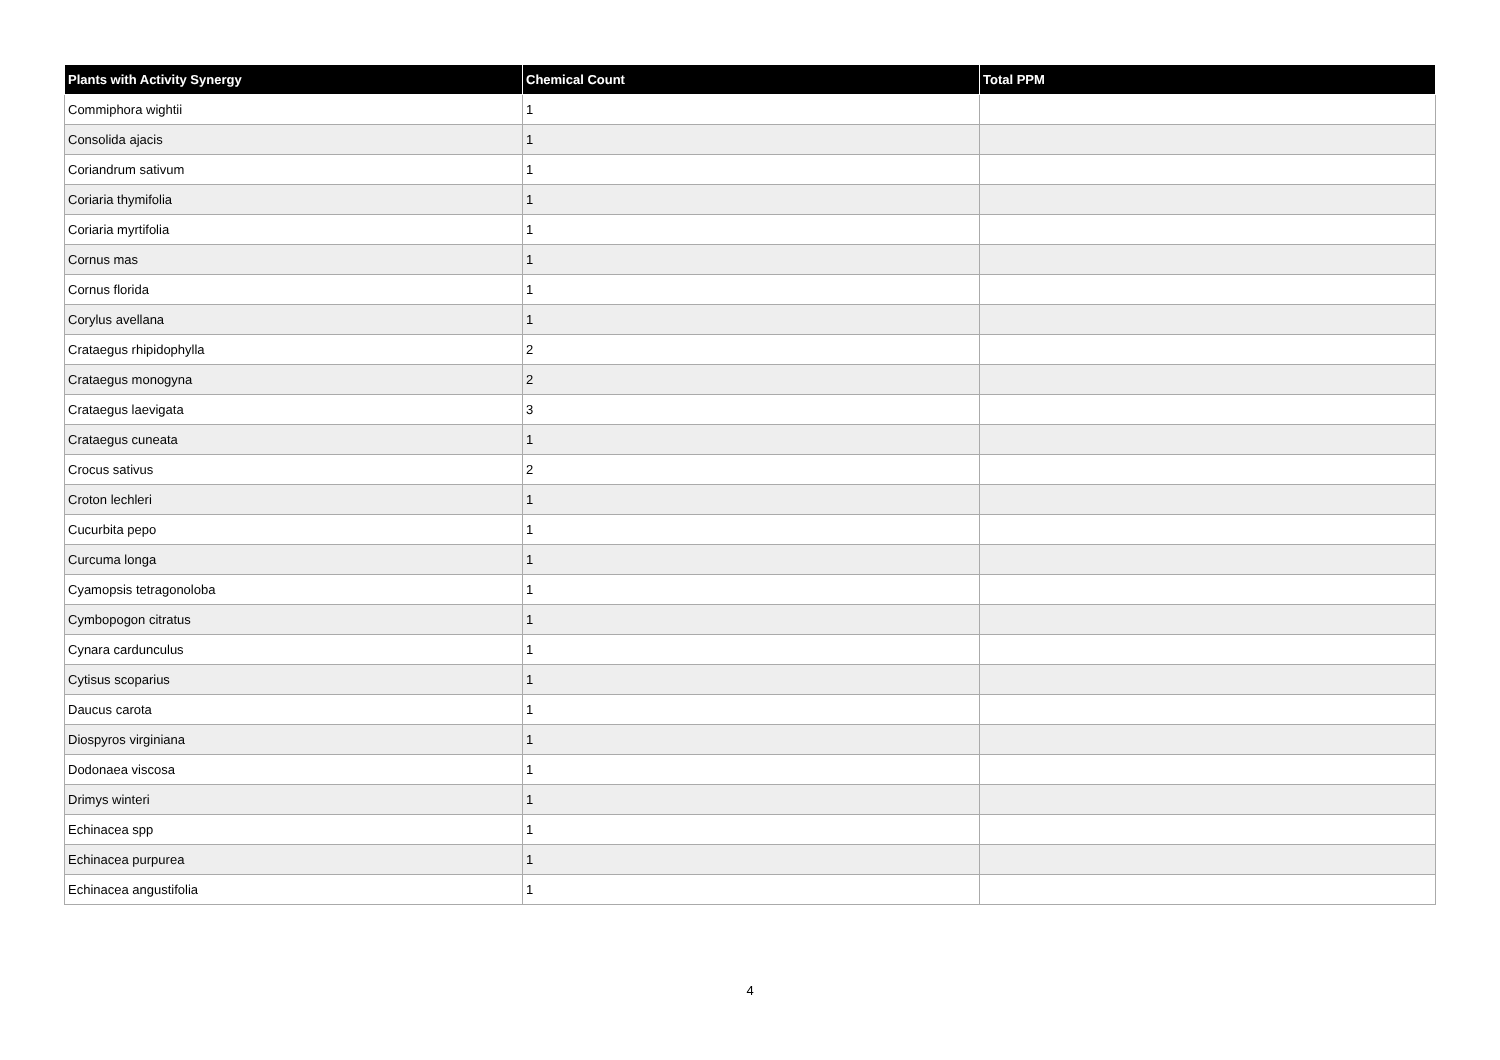| Plants with Activity Synergy | Chemical Count | Total PPM |
| --- | --- | --- |
| Commiphora wightii | 1 | |
| Consolida ajacis | 1 | |
| Coriandrum sativum | 1 | |
| Coriaria thymifolia | 1 | |
| Coriaria myrtifolia | 1 | |
| Cornus mas | 1 | |
| Cornus florida | 1 | |
| Corylus avellana | 1 | |
| Crataegus rhipidophylla | 2 | |
| Crataegus monogyna | 2 | |
| Crataegus laevigata | 3 | |
| Crataegus cuneata | 1 | |
| Crocus sativus | 2 | |
| Croton lechleri | 1 | |
| Cucurbita pepo | 1 | |
| Curcuma longa | 1 | |
| Cyamopsis tetragonoloba | 1 | |
| Cymbopogon citratus | 1 | |
| Cynara cardunculus | 1 | |
| Cytisus scoparius | 1 | |
| Daucus carota | 1 | |
| Diospyros virginiana | 1 | |
| Dodonaea viscosa | 1 | |
| Drimys winteri | 1 | |
| Echinacea spp | 1 | |
| Echinacea purpurea | 1 | |
| Echinacea angustifolia | 1 | |
4